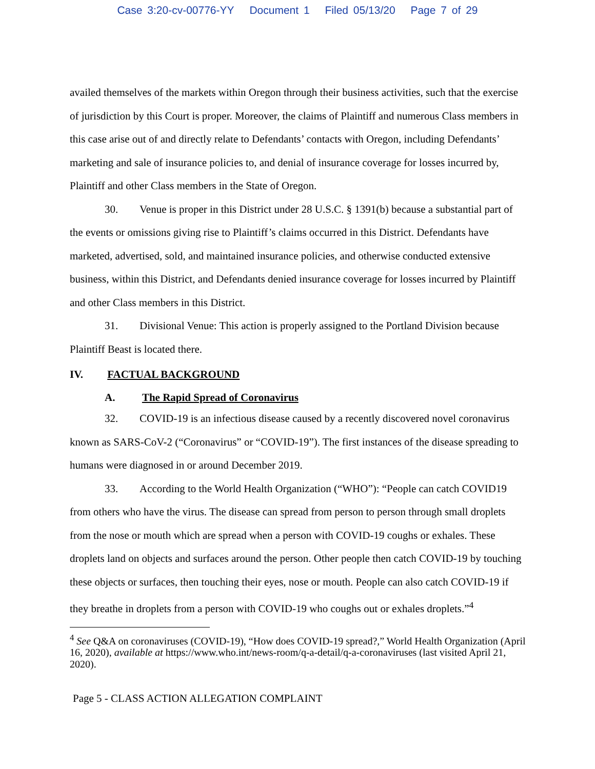Case 3:20-cv-00776-YY Document 1 Filed 05/13/20 Page 7 of 29
availed themselves of the markets within Oregon through their business activities, such that the exercise of jurisdiction by this Court is proper. Moreover, the claims of Plaintiff and numerous Class members in this case arise out of and directly relate to Defendants’ contacts with Oregon, including Defendants’ marketing and sale of insurance policies to, and denial of insurance coverage for losses incurred by, Plaintiff and other Class members in the State of Oregon.
30. Venue is proper in this District under 28 U.S.C. § 1391(b) because a substantial part of the events or omissions giving rise to Plaintiff’s claims occurred in this District. Defendants have marketed, advertised, sold, and maintained insurance policies, and otherwise conducted extensive business, within this District, and Defendants denied insurance coverage for losses incurred by Plaintiff and other Class members in this District.
31. Divisional Venue: This action is properly assigned to the Portland Division because Plaintiff Beast is located there.
IV. FACTUAL BACKGROUND
A. The Rapid Spread of Coronavirus
32. COVID-19 is an infectious disease caused by a recently discovered novel coronavirus known as SARS-CoV-2 (“Coronavirus” or “COVID-19”). The first instances of the disease spreading to humans were diagnosed in or around December 2019.
33. According to the World Health Organization (“WHO”): “People can catch COVID19 from others who have the virus. The disease can spread from person to person through small droplets from the nose or mouth which are spread when a person with COVID-19 coughs or exhales. These droplets land on objects and surfaces around the person. Other people then catch COVID-19 by touching these objects or surfaces, then touching their eyes, nose or mouth. People can also catch COVID-19 if they breathe in droplets from a person with COVID-19 who coughs out or exhales droplets.”<sup>4</sup>
<sup>4</sup> See Q&A on coronaviruses (COVID-19), “How does COVID-19 spread?,” World Health Organization (April 16, 2020), available at https://www.who.int/news-room/q-a-detail/q-a-coronaviruses (last visited April 21, 2020).
Page 5 - CLASS ACTION ALLEGATION COMPLAINT